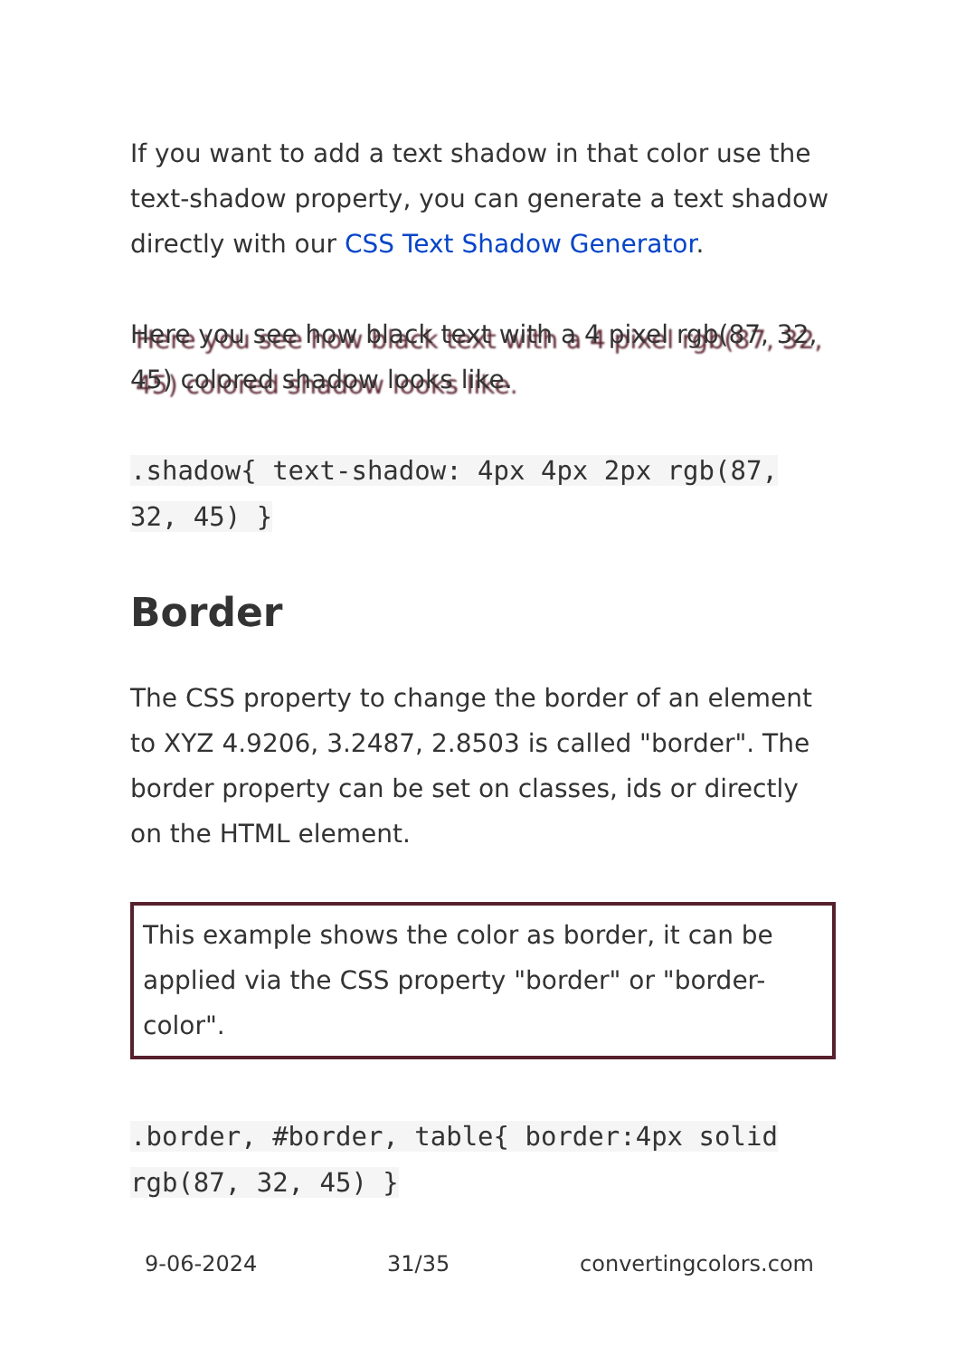If you want to add a text shadow in that color use the text-shadow property, you can generate a text shadow directly with our CSS Text Shadow Generator.
Here you see how black text with a 4 pixel rgb(87, 32, 45) colored shadow looks like.
.shadow{ text-shadow: 4px 4px 2px rgb(87, 32, 45) }
Border
The CSS property to change the border of an element to XYZ 4.9206, 3.2487, 2.8503 is called "border". The border property can be set on classes, ids or directly on the HTML element.
This example shows the color as border, it can be applied via the CSS property "border" or "border-color".
.border, #border, table{ border:4px solid rgb(87, 32, 45) }
9-06-2024 31/35 convertingcolors.com